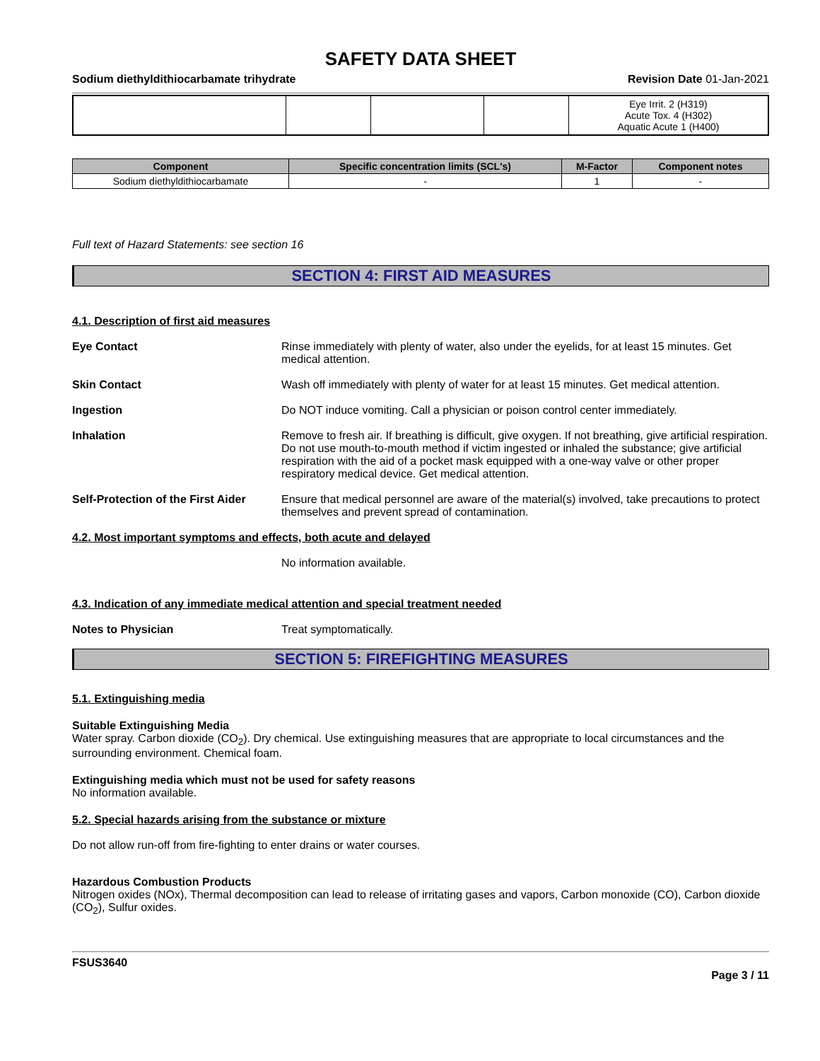SAFETY DATA SHEET
Sodium diethyldithiocarbamate trihydrate Revision Date 01-Jan-2021
| | | | | Eye Irrit. 2 (H319) Acute Tox. 4 (H302) Aquatic Acute 1 (H400) |
| Component | Specific concentration limits (SCL's) | M-Factor | Component notes |
| --- | --- | --- | --- |
| Sodium diethyldithiocarbamate | - | 1 | - |
Full text of Hazard Statements: see section 16
SECTION 4: FIRST AID MEASURES
4.1. Description of first aid measures
Eye Contact Rinse immediately with plenty of water, also under the eyelids, for at least 15 minutes. Get medical attention.
Skin Contact Wash off immediately with plenty of water for at least 15 minutes. Get medical attention.
Ingestion Do NOT induce vomiting. Call a physician or poison control center immediately.
Inhalation Remove to fresh air. If breathing is difficult, give oxygen. If not breathing, give artificial respiration. Do not use mouth-to-mouth method if victim ingested or inhaled the substance; give artificial respiration with the aid of a pocket mask equipped with a one-way valve or other proper respiratory medical device. Get medical attention.
Self-Protection of the First Aider
Ensure that medical personnel are aware of the material(s) involved, take precautions to protect themselves and prevent spread of contamination.
4.2. Most important symptoms and effects, both acute and delayed
No information available.
4.3. Indication of any immediate medical attention and special treatment needed
Notes to Physician Treat symptomatically.
SECTION 5: FIREFIGHTING MEASURES
5.1. Extinguishing media
Suitable Extinguishing Media
Water spray. Carbon dioxide (CO<sub>2</sub>). Dry chemical. Use extinguishing measures that are appropriate to local circumstances and the surrounding environment. Chemical foam.
Extinguishing media which must not be used for safety reasons
No information available.
5.2. Special hazards arising from the substance or mixture
Do not allow run-off from fire-fighting to enter drains or water courses.
Hazardous Combustion Products
Nitrogen oxides (NOx), Thermal decomposition can lead to release of irritating gases and vapors, Carbon monoxide (CO), Carbon dioxide (CO<sub>2</sub>), Sulfur oxides.
FSUS3640
Page 3 / 11